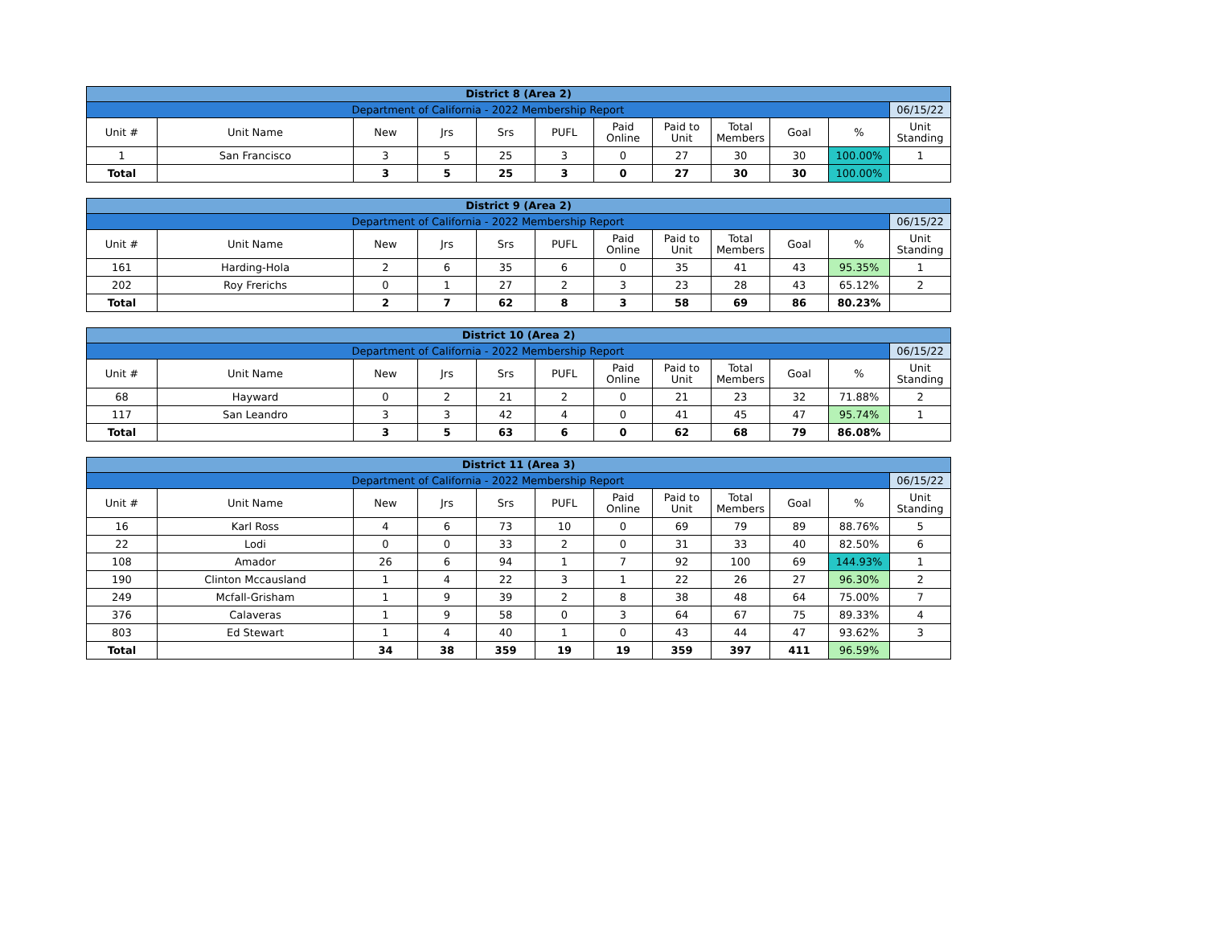| District 8 (Area 2) | | | | | | | | | | | |
| Department of California - 2022 Membership Report | | | | | | | | | | | 06/15/22 |
| Unit # | Unit Name | New | Jrs | Srs | PUFL | Paid Online | Paid to Unit | Total Members | Goal | % | Unit Standing |
| 1 | San Francisco | 3 | 5 | 25 | 3 | 0 | 27 | 30 | 30 | 100.00% | 1 |
| Total | | 3 | 5 | 25 | 3 | 0 | 27 | 30 | 30 | 100.00% | |
| District 9 (Area 2) | | | | | | | | | | | |
| Department of California - 2022 Membership Report | | | | | | | | | | | 06/15/22 |
| Unit # | Unit Name | New | Jrs | Srs | PUFL | Paid Online | Paid to Unit | Total Members | Goal | % | Unit Standing |
| 161 | Harding-Hola | 2 | 6 | 35 | 6 | 0 | 35 | 41 | 43 | 95.35% | 1 |
| 202 | Roy Frerichs | 0 | 1 | 27 | 2 | 3 | 23 | 28 | 43 | 65.12% | 2 |
| Total | | 2 | 7 | 62 | 8 | 3 | 58 | 69 | 86 | 80.23% | |
| District 10 (Area 2) | | | | | | | | | | | |
| Department of California - 2022 Membership Report | | | | | | | | | | | 06/15/22 |
| Unit # | Unit Name | New | Jrs | Srs | PUFL | Paid Online | Paid to Unit | Total Members | Goal | % | Unit Standing |
| 68 | Hayward | 0 | 2 | 21 | 2 | 0 | 21 | 23 | 32 | 71.88% | 2 |
| 117 | San Leandro | 3 | 3 | 42 | 4 | 0 | 41 | 45 | 47 | 95.74% | 1 |
| Total | | 3 | 5 | 63 | 6 | 0 | 62 | 68 | 79 | 86.08% | |
| District 11 (Area 3) | | | | | | | | | | | |
| Department of California - 2022 Membership Report | | | | | | | | | | | 06/15/22 |
| Unit # | Unit Name | New | Jrs | Srs | PUFL | Paid Online | Paid to Unit | Total Members | Goal | % | Unit Standing |
| 16 | Karl Ross | 4 | 6 | 73 | 10 | 0 | 69 | 79 | 89 | 88.76% | 5 |
| 22 | Lodi | 0 | 0 | 33 | 2 | 0 | 31 | 33 | 40 | 82.50% | 6 |
| 108 | Amador | 26 | 6 | 94 | 1 | 7 | 92 | 100 | 69 | 144.93% | 1 |
| 190 | Clinton Mccausland | 1 | 4 | 22 | 3 | 1 | 22 | 26 | 27 | 96.30% | 2 |
| 249 | Mcfall-Grisham | 1 | 9 | 39 | 2 | 8 | 38 | 48 | 64 | 75.00% | 7 |
| 376 | Calaveras | 1 | 9 | 58 | 0 | 3 | 64 | 67 | 75 | 89.33% | 4 |
| 803 | Ed Stewart | 1 | 4 | 40 | 1 | 0 | 43 | 44 | 47 | 93.62% | 3 |
| Total | | 34 | 38 | 359 | 19 | 19 | 359 | 397 | 411 | 96.59% | |